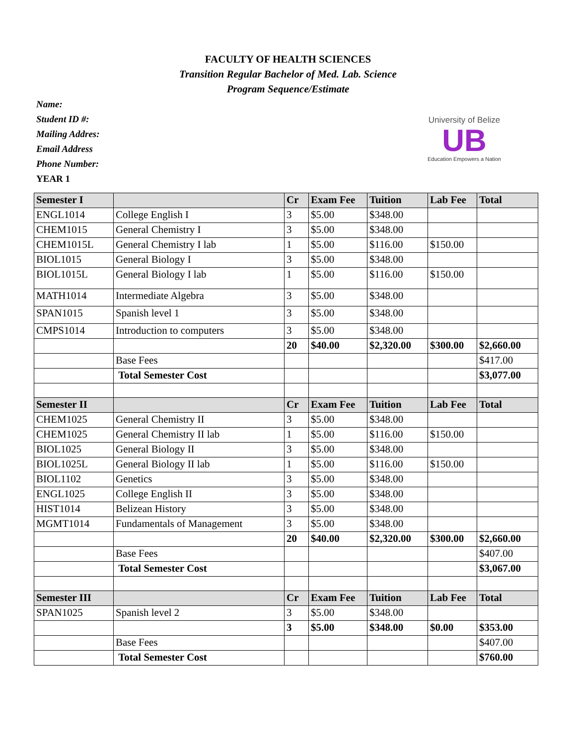FACULTY OF HEALTH SCIENCES
Transition Regular Bachelor of Med. Lab. Science
Program Sequence/Estimate
Name:
Student ID #:
Mailing Addres:
Email Address
Phone Number:
YEAR 1
University of Belize
UB
Education Empowers a Nation
| Semester I | | Cr | Exam Fee | Tuition | Lab Fee | Total |
| --- | --- | --- | --- | --- | --- | --- |
| ENGL1014 | College English I | 3 | $5.00 | $348.00 | | |
| CHEM1015 | General Chemistry I | 3 | $5.00 | $348.00 | | |
| CHEM1015L | General Chemistry I lab | 1 | $5.00 | $116.00 | $150.00 | |
| BIOL1015 | General Biology I | 3 | $5.00 | $348.00 | | |
| BIOL1015L | General Biology I lab | 1 | $5.00 | $116.00 | $150.00 | |
| MATH1014 | Intermediate Algebra | 3 | $5.00 | $348.00 | | |
| SPAN1015 | Spanish level 1 | 3 | $5.00 | $348.00 | | |
| CMPS1014 | Introduction to computers | 3 | $5.00 | $348.00 | | |
| | | 20 | $40.00 | $2,320.00 | $300.00 | $2,660.00 |
| | Base Fees | | | | | $417.00 |
| | Total Semester Cost | | | | | $3,077.00 |
| Semester II | | Cr | Exam Fee | Tuition | Lab Fee | Total |
| CHEM1025 | General Chemistry II | 3 | $5.00 | $348.00 | | |
| CHEM1025 | General Chemistry II lab | 1 | $5.00 | $116.00 | $150.00 | |
| BIOL1025 | General Biology II | 3 | $5.00 | $348.00 | | |
| BIOL1025L | General Biology II lab | 1 | $5.00 | $116.00 | $150.00 | |
| BIOL1102 | Genetics | 3 | $5.00 | $348.00 | | |
| ENGL1025 | College English II | 3 | $5.00 | $348.00 | | |
| HIST1014 | Belizean History | 3 | $5.00 | $348.00 | | |
| MGMT1014 | Fundamentals of Management | 3 | $5.00 | $348.00 | | |
| | | 20 | $40.00 | $2,320.00 | $300.00 | $2,660.00 |
| | Base Fees | | | | | $407.00 |
| | Total Semester Cost | | | | | $3,067.00 |
| Semester III | | Cr | Exam Fee | Tuition | Lab Fee | Total |
| SPAN1025 | Spanish level 2 | 3 | $5.00 | $348.00 | | |
| | | 3 | $5.00 | $348.00 | $0.00 | $353.00 |
| | Base Fees | | | | | $407.00 |
| | Total Semester Cost | | | | | $760.00 |